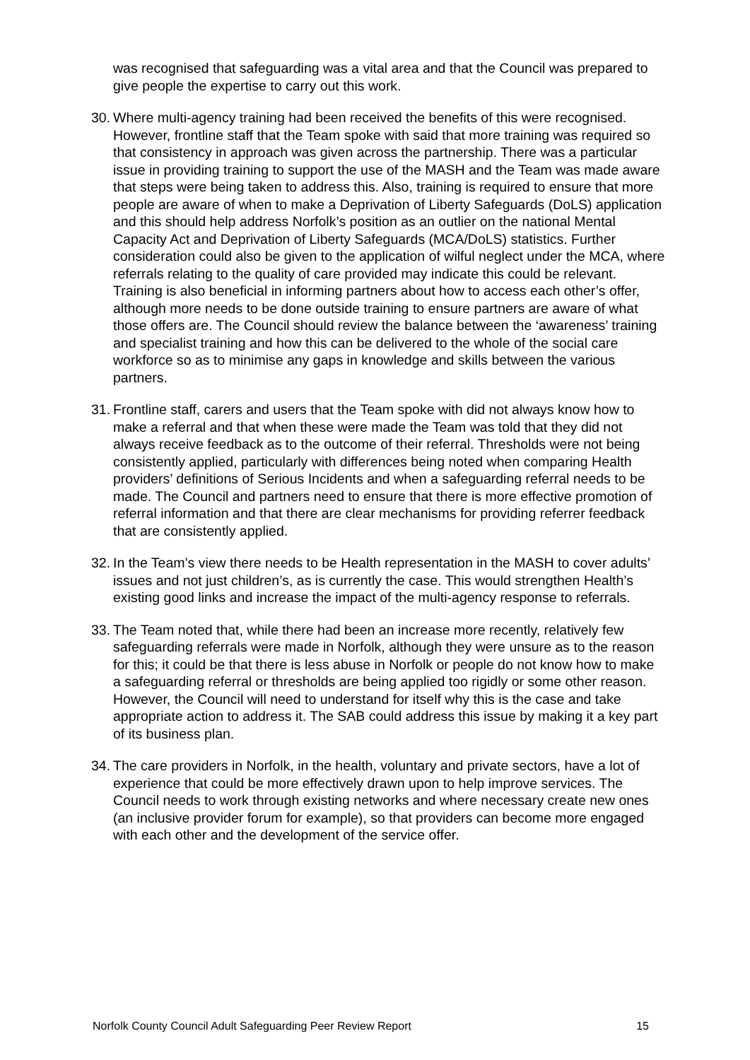was recognised that safeguarding was a vital area and that the Council was prepared to give people the expertise to carry out this work.
30. Where multi-agency training had been received the benefits of this were recognised. However, frontline staff that the Team spoke with said that more training was required so that consistency in approach was given across the partnership. There was a particular issue in providing training to support the use of the MASH and the Team was made aware that steps were being taken to address this. Also, training is required to ensure that more people are aware of when to make a Deprivation of Liberty Safeguards (DoLS) application and this should help address Norfolk’s position as an outlier on the national Mental Capacity Act and Deprivation of Liberty Safeguards (MCA/DoLS) statistics. Further consideration could also be given to the application of wilful neglect under the MCA, where referrals relating to the quality of care provided may indicate this could be relevant. Training is also beneficial in informing partners about how to access each other’s offer, although more needs to be done outside training to ensure partners are aware of what those offers are. The Council should review the balance between the ‘awareness’ training and specialist training and how this can be delivered to the whole of the social care workforce so as to minimise any gaps in knowledge and skills between the various partners.
31. Frontline staff, carers and users that the Team spoke with did not always know how to make a referral and that when these were made the Team was told that they did not always receive feedback as to the outcome of their referral. Thresholds were not being consistently applied, particularly with differences being noted when comparing Health providers’ definitions of Serious Incidents and when a safeguarding referral needs to be made. The Council and partners need to ensure that there is more effective promotion of referral information and that there are clear mechanisms for providing referrer feedback that are consistently applied.
32. In the Team’s view there needs to be Health representation in the MASH to cover adults’ issues and not just children’s, as is currently the case. This would strengthen Health’s existing good links and increase the impact of the multi-agency response to referrals.
33. The Team noted that, while there had been an increase more recently, relatively few safeguarding referrals were made in Norfolk, although they were unsure as to the reason for this; it could be that there is less abuse in Norfolk or people do not know how to make a safeguarding referral or thresholds are being applied too rigidly or some other reason. However, the Council will need to understand for itself why this is the case and take appropriate action to address it. The SAB could address this issue by making it a key part of its business plan.
34. The care providers in Norfolk, in the health, voluntary and private sectors, have a lot of experience that could be more effectively drawn upon to help improve services. The Council needs to work through existing networks and where necessary create new ones (an inclusive provider forum for example), so that providers can become more engaged with each other and the development of the service offer.
Norfolk County Council Adult Safeguarding Peer Review Report 15